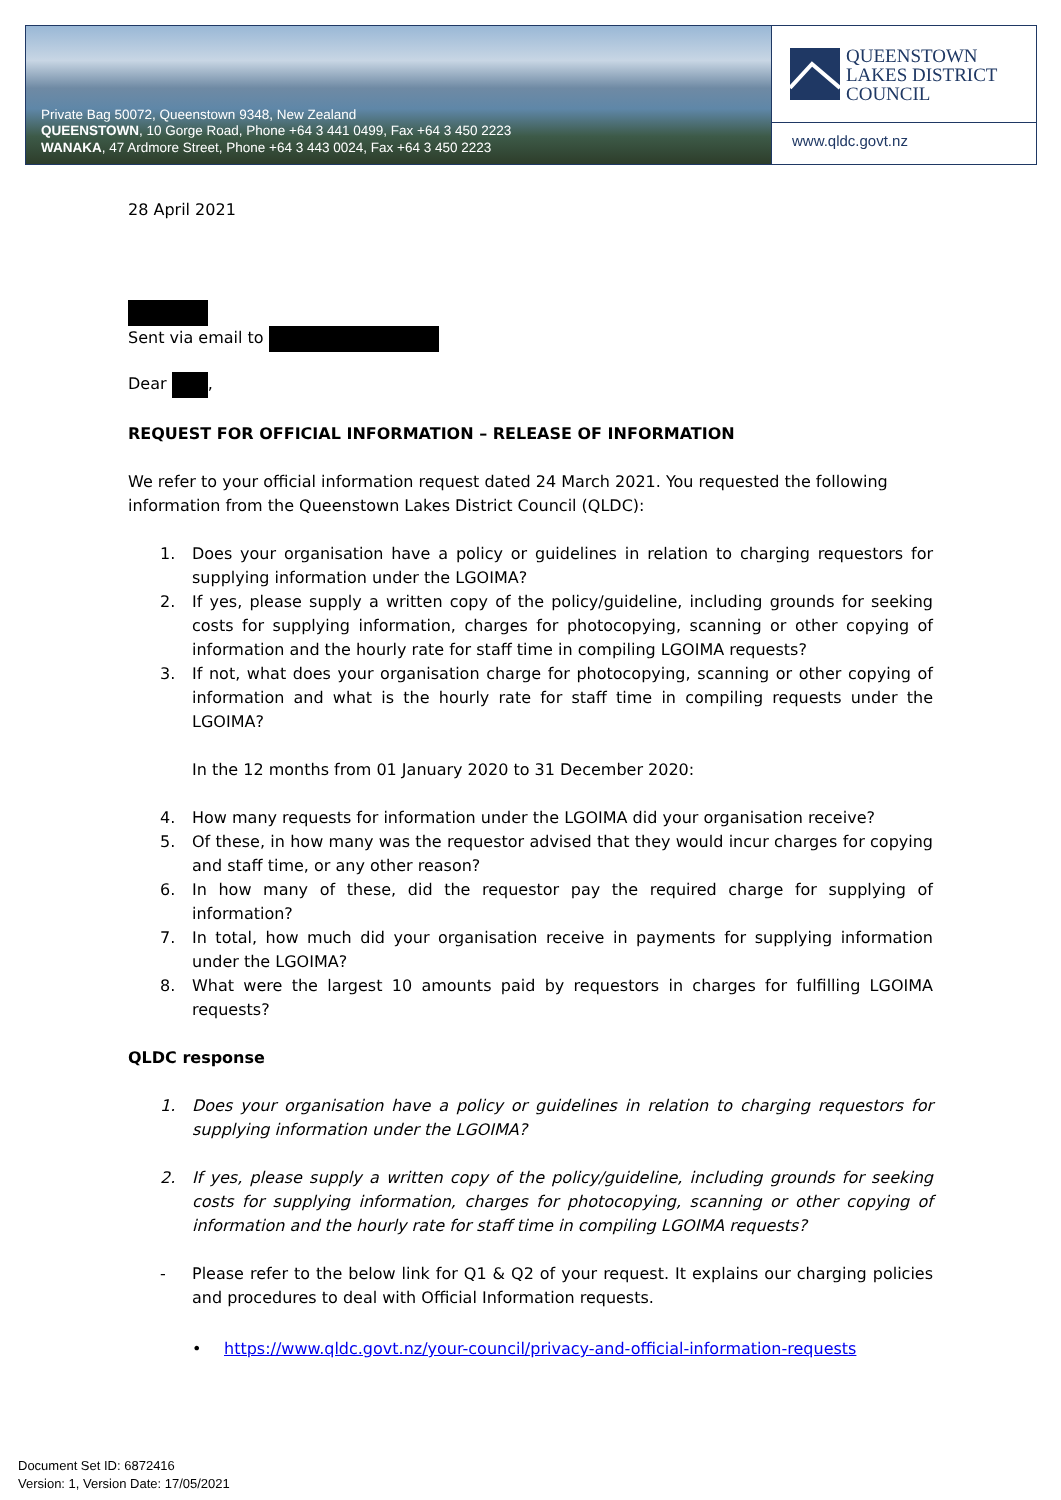Private Bag 50072, Queenstown 9348, New Zealand
QUEENSTOWN, 10 Gorge Road, Phone +64 3 441 0499, Fax +64 3 450 2223
WANAKA, 47 Ardmore Street, Phone +64 3 443 0024, Fax +64 3 450 2223
QUEENSTOWN
LAKES DISTRICT
COUNCIL
www.qldc.govt.nz
28 April 2021
Sent via email to
Dear ,
REQUEST FOR OFFICIAL INFORMATION – RELEASE OF INFORMATION
We refer to your official information request dated 24 March 2021. You requested the following information from the Queenstown Lakes District Council (QLDC):
1. Does your organisation have a policy or guidelines in relation to charging requestors for supplying information under the LGOIMA?
2. If yes, please supply a written copy of the policy/guideline, including grounds for seeking costs for supplying information, charges for photocopying, scanning or other copying of information and the hourly rate for staff time in compiling LGOIMA requests?
3. If not, what does your organisation charge for photocopying, scanning or other copying of information and what is the hourly rate for staff time in compiling requests under the LGOIMA?
In the 12 months from 01 January 2020 to 31 December 2020:
4. How many requests for information under the LGOIMA did your organisation receive?
5. Of these, in how many was the requestor advised that they would incur charges for copying and staff time, or any other reason?
6. In how many of these, did the requestor pay the required charge for supplying of information?
7. In total, how much did your organisation receive in payments for supplying information under the LGOIMA?
8. What were the largest 10 amounts paid by requestors in charges for fulfilling LGOIMA requests?
QLDC response
1. Does your organisation have a policy or guidelines in relation to charging requestors for supplying information under the LGOIMA?
2. If yes, please supply a written copy of the policy/guideline, including grounds for seeking costs for supplying information, charges for photocopying, scanning or other copying of information and the hourly rate for staff time in compiling LGOIMA requests?
- Please refer to the below link for Q1 & Q2 of your request. It explains our charging policies and procedures to deal with Official Information requests.
• https://www.qldc.govt.nz/your-council/privacy-and-official-information-requests
Document Set ID: 6872416
Version: 1, Version Date: 17/05/2021